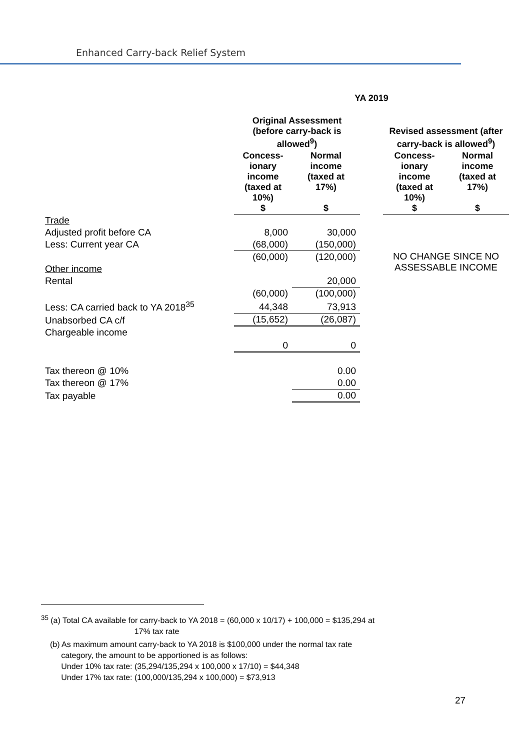Enhanced Carry-back Relief System
| | YA 2019 | | | | |
| --- | --- | --- | --- | --- | --- |
| | Original Assessment (before carry-back is allowed<sup>9</sup>) | | | Revised assessment (after carry-back is allowed<sup>9</sup>) | |
| | Concess-ionary income (taxed at 10%) $ | Normal income (taxed at 17%) $ | | Concess-ionary income (taxed at 10%) $ | Normal income (taxed at 17%) $ |
| Trade | | | | | |
| Adjusted profit before CA | 8,000 | 30,000 | | | |
| Less: Current year CA | (68,000) | (150,000) | | | |
| | (60,000) | (120,000) | | NO CHANGE SINCE NO ASSESSABLE INCOME | |
| Other income | | | | | |
| Rental | | 20,000 | | | |
| | (60,000) | (100,000) | | | |
| Less: CA carried back to YA 2018<sup>35</sup> | 44,348 | 73,913 | | | |
| Unabsorbed CA c/f | (15,652) | (26,087) | | | |
| Chargeable income | 0 | 0 | | | |
| Tax thereon @ 10% | | 0.00 | | | |
| Tax thereon @ 17% | | 0.00 | | | |
| Tax payable | | 0.00 | | | |
<sup>35</sup> (a) Total CA available for carry-back to YA 2018 = (60,000 x 10/17) + 100,000 = $135,294 at
17% tax rate
(b) As maximum amount carry-back to YA 2018 is $100,000 under the normal tax rate
category, the amount to be apportioned is as follows:
Under 10% tax rate: (35,294/135,294 x 100,000 x 17/10) = $44,348
Under 17% tax rate: (100,000/135,294 x 100,000) = $73,913
27